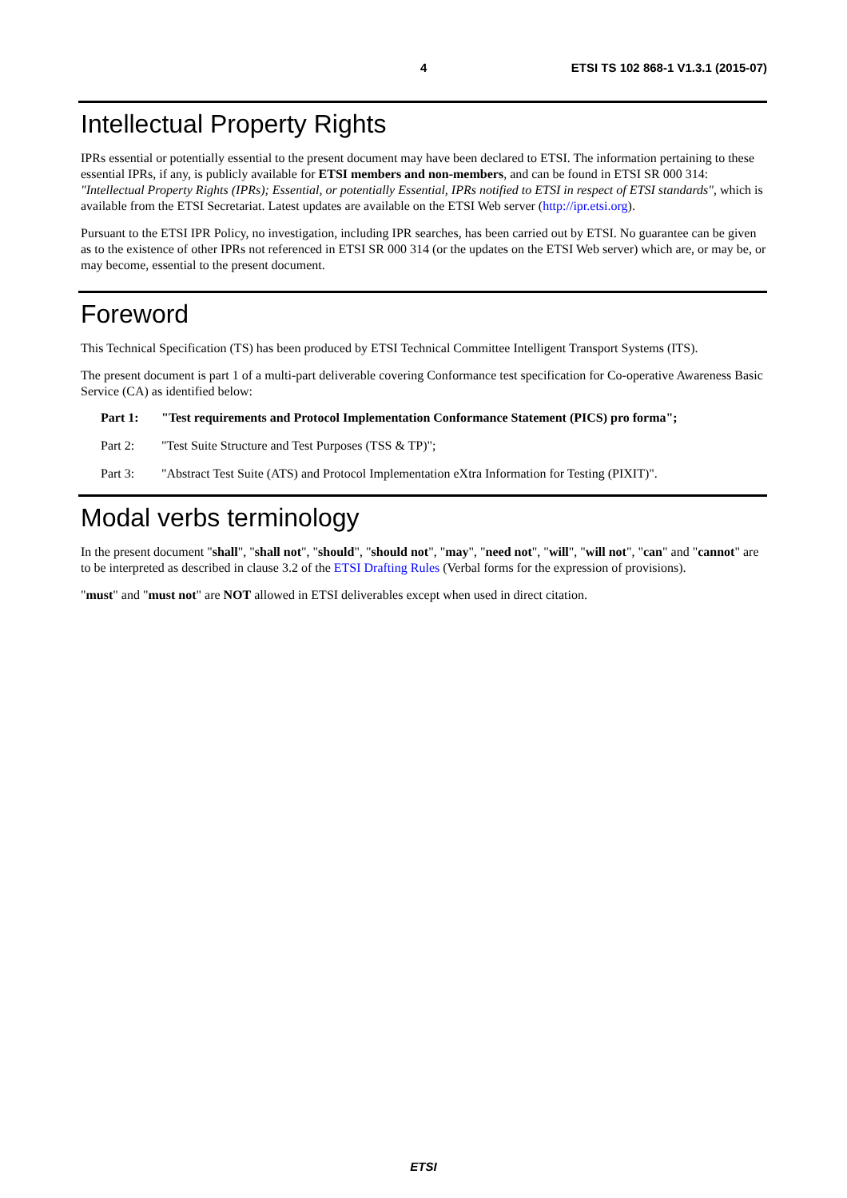4 ETSI TS 102 868-1 V1.3.1 (2015-07)
Intellectual Property Rights
IPRs essential or potentially essential to the present document may have been declared to ETSI. The information pertaining to these essential IPRs, if any, is publicly available for ETSI members and non-members, and can be found in ETSI SR 000 314: "Intellectual Property Rights (IPRs); Essential, or potentially Essential, IPRs notified to ETSI in respect of ETSI standards", which is available from the ETSI Secretariat. Latest updates are available on the ETSI Web server (http://ipr.etsi.org).
Pursuant to the ETSI IPR Policy, no investigation, including IPR searches, has been carried out by ETSI. No guarantee can be given as to the existence of other IPRs not referenced in ETSI SR 000 314 (or the updates on the ETSI Web server) which are, or may be, or may become, essential to the present document.
Foreword
This Technical Specification (TS) has been produced by ETSI Technical Committee Intelligent Transport Systems (ITS).
The present document is part 1 of a multi-part deliverable covering Conformance test specification for Co-operative Awareness Basic Service (CA) as identified below:
Part 1: "Test requirements and Protocol Implementation Conformance Statement (PICS) pro forma";
Part 2: "Test Suite Structure and Test Purposes (TSS & TP)";
Part 3: "Abstract Test Suite (ATS) and Protocol Implementation eXtra Information for Testing (PIXIT)".
Modal verbs terminology
In the present document "shall", "shall not", "should", "should not", "may", "need not", "will", "will not", "can" and "cannot" are to be interpreted as described in clause 3.2 of the ETSI Drafting Rules (Verbal forms for the expression of provisions).
"must" and "must not" are NOT allowed in ETSI deliverables except when used in direct citation.
ETSI